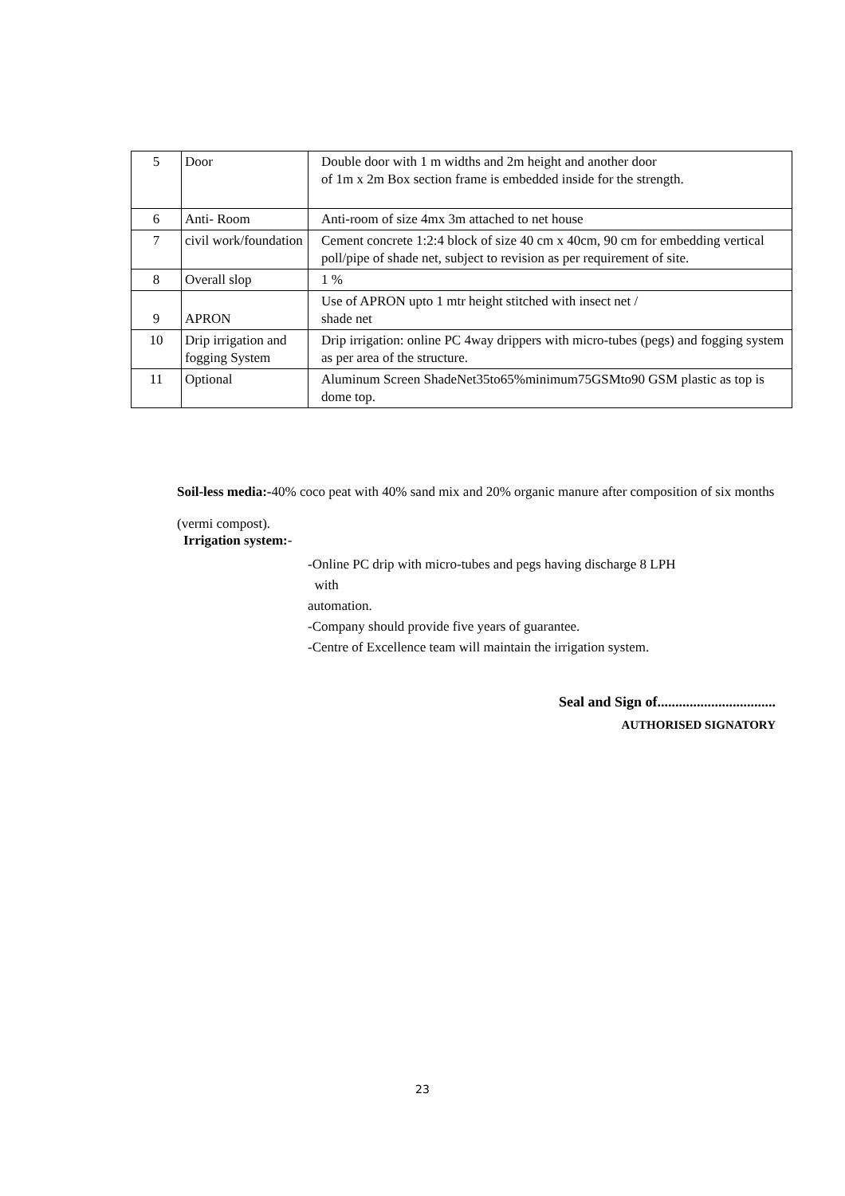| 5 | Door | Double door with 1 m widths and 2m height and another door of 1m x 2m Box section frame is embedded inside for the strength. |
| 6 | Anti- Room | Anti-room of size 4mx 3m attached to net house |
| 7 | civil work/foundation | Cement concrete 1:2:4 block of size 40 cm x 40cm, 90 cm for embedding vertical poll/pipe of shade net, subject to revision as per requirement of site. |
| 8 | Overall slop | 1 % |
| 9 | APRON | Use of APRON upto 1 mtr height stitched with insect net / shade net |
| 10 | Drip irrigation and fogging System | Drip irrigation: online PC 4way drippers with micro-tubes (pegs) and fogging system as per area of the structure. |
| 11 | Optional | Aluminum Screen ShadeNet35to65%minimum75GSMto90 GSM plastic as top is dome top. |
Soil-less media:-40% coco peat with 40% sand mix and 20% organic manure after composition of six months (vermi compost).
Irrigation system:-
-Online PC drip with micro-tubes and pegs having discharge 8 LPH
with
automation.
-Company should provide five years of guarantee.
-Centre of Excellence team will maintain the irrigation system.
Seal and Sign of.................................
AUTHORISED SIGNATORY
23